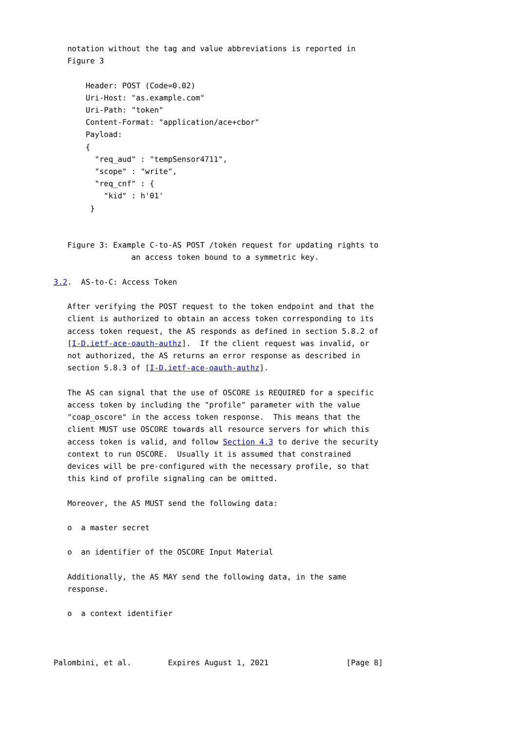notation without the tag and value abbreviations is reported in
   Figure 3

       Header: POST (Code=0.02)
       Uri-Host: "as.example.com"
       Uri-Path: "token"
       Content-Format: "application/ace+cbor"
       Payload:
       {
         "req_aud" : "tempSensor4711",
         "scope" : "write",
         "req_cnf" : {
           "kid" : h'01'
        }


   Figure 3: Example C-to-AS POST /token request for updating rights to
                 an access token bound to a symmetric key.

3.2.  AS-to-C: Access Token

   After verifying the POST request to the token endpoint and that the
   client is authorized to obtain an access token corresponding to its
   access token request, the AS responds as defined in section 5.8.2 of
   [I-D.ietf-ace-oauth-authz].  If the client request was invalid, or
   not authorized, the AS returns an error response as described in
   section 5.8.3 of [I-D.ietf-ace-oauth-authz].

   The AS can signal that the use of OSCORE is REQUIRED for a specific
   access token by including the "profile" parameter with the value
   "coap_oscore" in the access token response.  This means that the
   client MUST use OSCORE towards all resource servers for which this
   access token is valid, and follow Section 4.3 to derive the security
   context to run OSCORE.  Usually it is assumed that constrained
   devices will be pre-configured with the necessary profile, so that
   this kind of profile signaling can be omitted.

   Moreover, the AS MUST send the following data:

   o  a master secret

   o  an identifier of the OSCORE Input Material

   Additionally, the AS MAY send the following data, in the same
   response.

   o  a context identifier



Palombini, et al.        Expires August 1, 2021                 [Page 8]